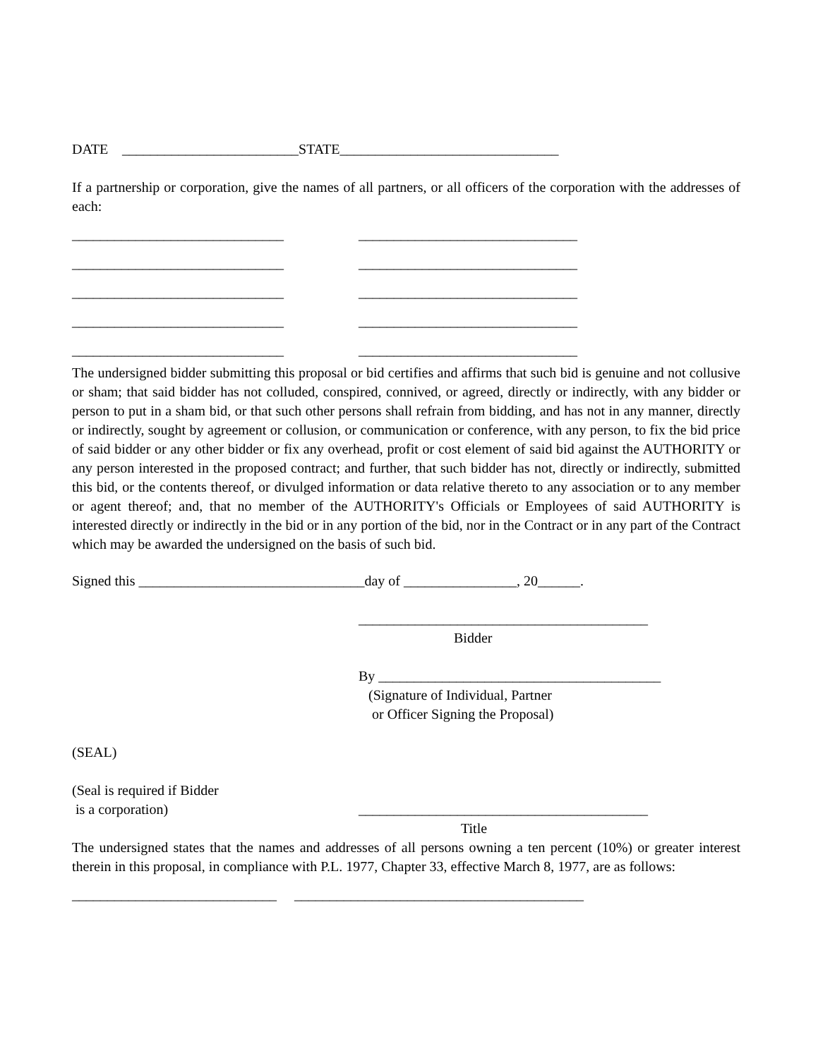DATE _________________________STATE_______________________________
If a partnership or corporation, give the names of all partners, or all officers of the corporation with the addresses of each:
______________________________ _______________________________
______________________________ _______________________________
______________________________ _______________________________
______________________________ _______________________________
______________________________ _______________________________
The undersigned bidder submitting this proposal or bid certifies and affirms that such bid is genuine and not collusive or sham; that said bidder has not colluded, conspired, connived, or agreed, directly or indirectly, with any bidder or person to put in a sham bid, or that such other persons shall refrain from bidding, and has not in any manner, directly or indirectly, sought by agreement or collusion, or communication or conference, with any person, to fix the bid price of said bidder or any other bidder or fix any overhead, profit or cost element of said bid against the AUTHORITY or any person interested in the proposed contract; and further, that such bidder has not, directly or indirectly, submitted this bid, or the contents thereof, or divulged information or data relative thereto to any association or to any member or agent thereof; and, that no member of the AUTHORITY's Officials or Employees of said AUTHORITY is interested directly or indirectly in the bid or in any portion of the bid, nor in the Contract or in any part of the Contract which may be awarded the undersigned on the basis of such bid.
Signed this ________________________________day of ________________, 20______.
_________________________________________
Bidder
By ________________________________________
(Signature of Individual, Partner
or Officer Signing the Proposal)
(SEAL)
(Seal is required if Bidder
is a corporation)
_________________________________________
Title
The undersigned states that the names and addresses of all persons owning a ten percent (10%) or greater interest therein in this proposal, in compliance with P.L. 1977, Chapter 33, effective March 8, 1977, are as follows:
_____________________________ _________________________________________